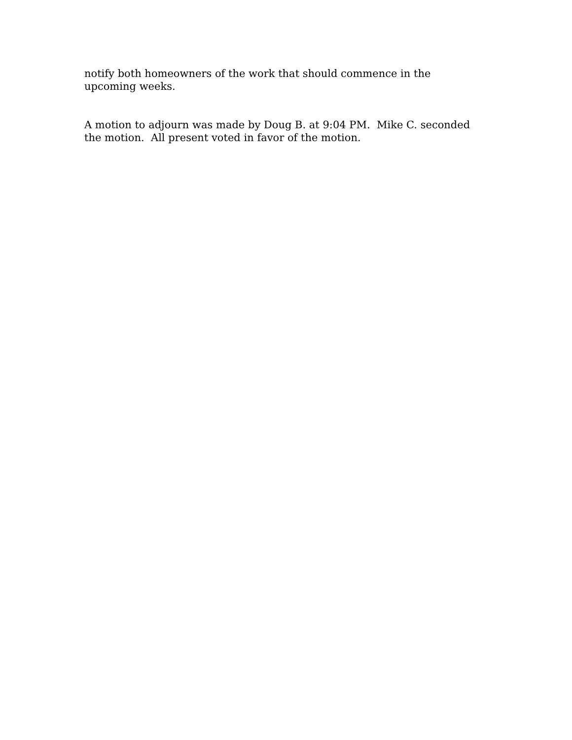notify both homeowners of the work that should commence in the upcoming weeks.
A motion to adjourn was made by Doug B. at 9:04 PM. Mike C. seconded the motion. All present voted in favor of the motion.